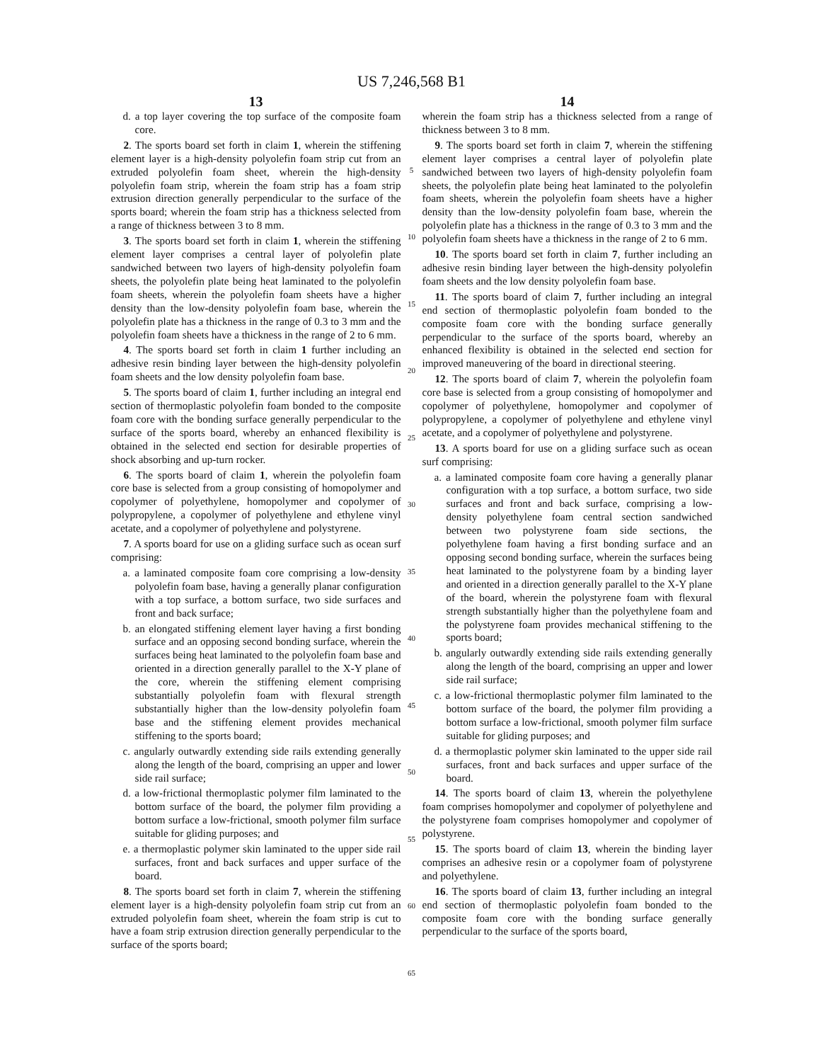US 7,246,568 B1
13 14
d. a top layer covering the top surface of the composite foam core.
2. The sports board set forth in claim 1, wherein the stiffening element layer is a high-density polyolefin foam strip cut from an extruded polyolefin foam sheet, wherein the high-density polyolefin foam strip, wherein the foam strip has a foam strip extrusion direction generally perpendicular to the surface of the sports board; wherein the foam strip has a thickness selected from a range of thickness between 3 to 8 mm.
3. The sports board set forth in claim 1, wherein the stiffening element layer comprises a central layer of polyolefin plate sandwiched between two layers of high-density polyolefin foam sheets, the polyolefin plate being heat laminated to the polyolefin foam sheets, wherein the polyolefin foam sheets have a higher density than the low-density polyolefin foam base, wherein the polyolefin plate has a thickness in the range of 0.3 to 3 mm and the polyolefin foam sheets have a thickness in the range of 2 to 6 mm.
4. The sports board set forth in claim 1 further including an adhesive resin binding layer between the high-density polyolefin foam sheets and the low density polyolefin foam base.
5. The sports board of claim 1, further including an integral end section of thermoplastic polyolefin foam bonded to the composite foam core with the bonding surface generally perpendicular to the surface of the sports board, whereby an enhanced flexibility is obtained in the selected end section for desirable properties of shock absorbing and up-turn rocker.
6. The sports board of claim 1, wherein the polyolefin foam core base is selected from a group consisting of homopolymer and copolymer of polyethylene, homopolymer and copolymer of polypropylene, a copolymer of polyethylene and ethylene vinyl acetate, and a copolymer of polyethylene and polystyrene.
7. A sports board for use on a gliding surface such as ocean surf comprising:
a. a laminated composite foam core comprising a low-density polyolefin foam base, having a generally planar configuration with a top surface, a bottom surface, two side surfaces and front and back surface;
b. an elongated stiffening element layer having a first bonding surface and an opposing second bonding surface, wherein the surfaces being heat laminated to the polyolefin foam base and oriented in a direction generally parallel to the X-Y plane of the core, wherein the stiffening element comprising substantially polyolefin foam with flexural strength substantially higher than the low-density polyolefin foam base and the stiffening element provides mechanical stiffening to the sports board;
c. angularly outwardly extending side rails extending generally along the length of the board, comprising an upper and lower side rail surface;
d. a low-frictional thermoplastic polymer film laminated to the bottom surface of the board, the polymer film providing a bottom surface a low-frictional, smooth polymer film surface suitable for gliding purposes; and
e. a thermoplastic polymer skin laminated to the upper side rail surfaces, front and back surfaces and upper surface of the board.
8. The sports board set forth in claim 7, wherein the stiffening element layer is a high-density polyolefin foam strip cut from an extruded polyolefin foam sheet, wherein the foam strip is cut to have a foam strip extrusion direction generally perpendicular to the surface of the sports board;
5
10
15
20
25
30
35
40
45
50
55
60
65
wherein the foam strip has a thickness selected from a range of thickness between 3 to 8 mm.
9. The sports board set forth in claim 7, wherein the stiffening element layer comprises a central layer of polyolefin plate sandwiched between two layers of high-density polyolefin foam sheets, the polyolefin plate being heat laminated to the polyolefin foam sheets, wherein the polyolefin foam sheets have a higher density than the low-density polyolefin foam base, wherein the polyolefin plate has a thickness in the range of 0.3 to 3 mm and the polyolefin foam sheets have a thickness in the range of 2 to 6 mm.
10. The sports board set forth in claim 7, further including an adhesive resin binding layer between the high-density polyolefin foam sheets and the low density polyolefin foam base.
11. The sports board of claim 7, further including an integral end section of thermoplastic polyolefin foam bonded to the composite foam core with the bonding surface generally perpendicular to the surface of the sports board, whereby an enhanced flexibility is obtained in the selected end section for improved maneuvering of the board in directional steering.
12. The sports board of claim 7, wherein the polyolefin foam core base is selected from a group consisting of homopolymer and copolymer of polyethylene, homopolymer and copolymer of polypropylene, a copolymer of polyethylene and ethylene vinyl acetate, and a copolymer of polyethylene and polystyrene.
13. A sports board for use on a gliding surface such as ocean surf comprising:
a. a laminated composite foam core having a generally planar configuration with a top surface, a bottom surface, two side surfaces and front and back surface, comprising a low-density polyethylene foam central section sandwiched between two polystyrene foam side sections, the polyethylene foam having a first bonding surface and an opposing second bonding surface, wherein the surfaces being heat laminated to the polystyrene foam by a binding layer and oriented in a direction generally parallel to the X-Y plane of the board, wherein the polystyrene foam with flexural strength substantially higher than the polyethylene foam and the polystyrene foam provides mechanical stiffening to the sports board;
b. angularly outwardly extending side rails extending generally along the length of the board, comprising an upper and lower side rail surface;
c. a low-frictional thermoplastic polymer film laminated to the bottom surface of the board, the polymer film providing a bottom surface a low-frictional, smooth polymer film surface suitable for gliding purposes; and
d. a thermoplastic polymer skin laminated to the upper side rail surfaces, front and back surfaces and upper surface of the board.
14. The sports board of claim 13, wherein the polyethylene foam comprises homopolymer and copolymer of polyethylene and the polystyrene foam comprises homopolymer and copolymer of polystyrene.
15. The sports board of claim 13, wherein the binding layer comprises an adhesive resin or a copolymer foam of polystyrene and polyethylene.
16. The sports board of claim 13, further including an integral end section of thermoplastic polyolefin foam bonded to the composite foam core with the bonding surface generally perpendicular to the surface of the sports board,